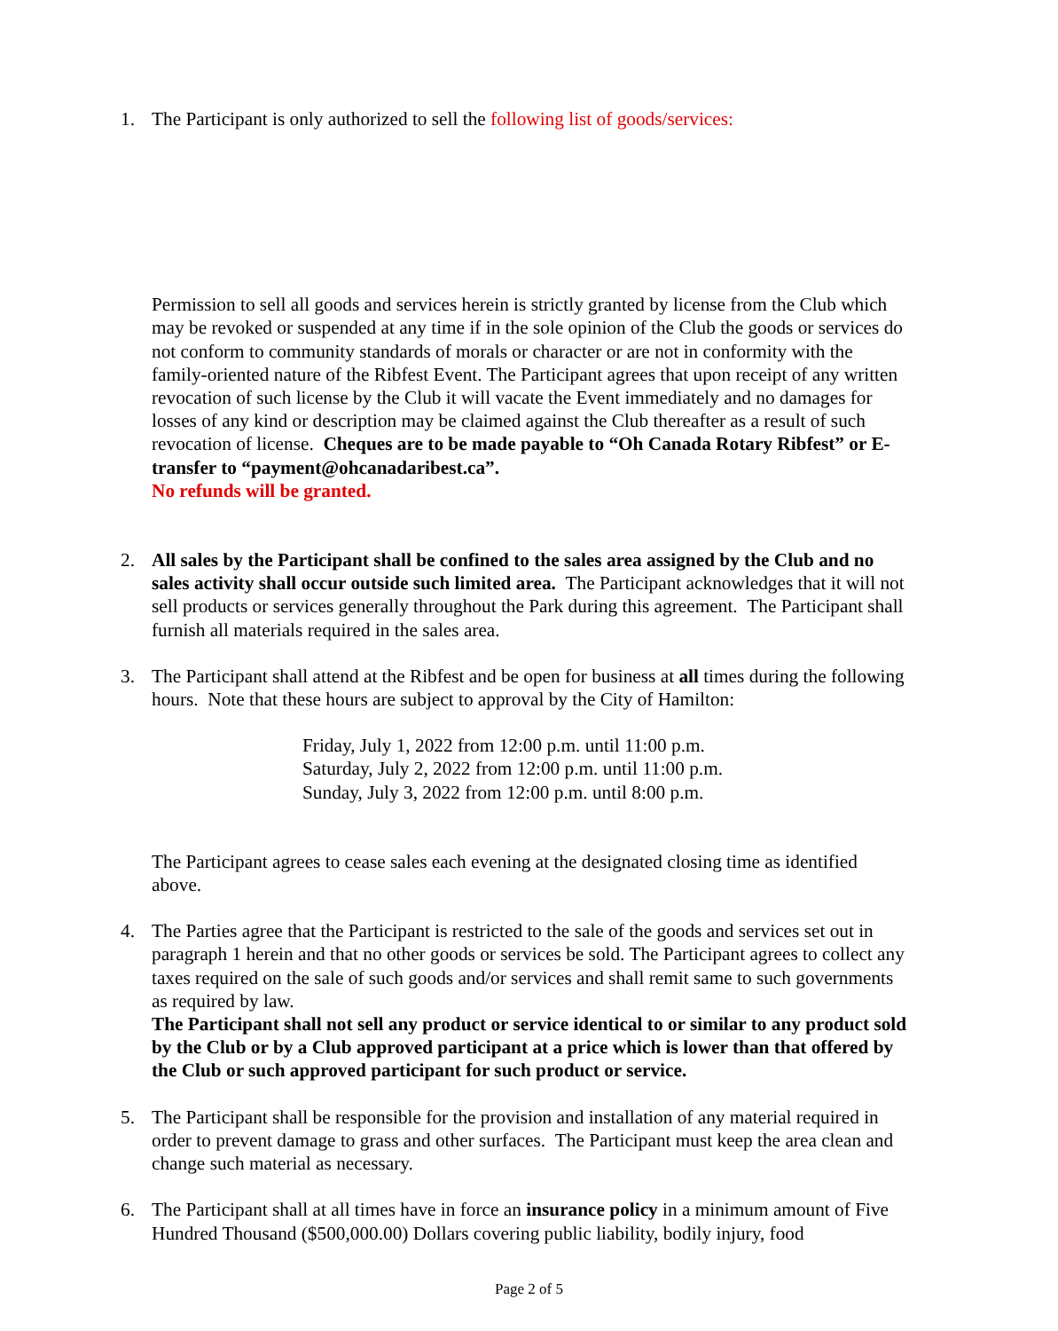1. The Participant is only authorized to sell the following list of goods/services:
Permission to sell all goods and services herein is strictly granted by license from the Club which may be revoked or suspended at any time if in the sole opinion of the Club the goods or services do not conform to community standards of morals or character or are not in conformity with the family-oriented nature of the Ribfest Event. The Participant agrees that upon receipt of any written revocation of such license by the Club it will vacate the Event immediately and no damages for losses of any kind or description may be claimed against the Club thereafter as a result of such revocation of license. Cheques are to be made payable to “Oh Canada Rotary Ribfest” or E-transfer to “payment@ohcanadaribest.ca”.
No refunds will be granted.
2. All sales by the Participant shall be confined to the sales area assigned by the Club and no sales activity shall occur outside such limited area. The Participant acknowledges that it will not sell products or services generally throughout the Park during this agreement. The Participant shall furnish all materials required in the sales area.
3. The Participant shall attend at the Ribfest and be open for business at all times during the following hours. Note that these hours are subject to approval by the City of Hamilton:
Friday, July 1, 2022 from 12:00 p.m. until 11:00 p.m.
Saturday, July 2, 2022 from 12:00 p.m. until 11:00 p.m.
Sunday, July 3, 2022 from 12:00 p.m. until 8:00 p.m.
The Participant agrees to cease sales each evening at the designated closing time as identified above.
4. The Parties agree that the Participant is restricted to the sale of the goods and services set out in paragraph 1 herein and that no other goods or services be sold. The Participant agrees to collect any taxes required on the sale of such goods and/or services and shall remit same to such governments as required by law.
The Participant shall not sell any product or service identical to or similar to any product sold by the Club or by a Club approved participant at a price which is lower than that offered by the Club or such approved participant for such product or service.
5. The Participant shall be responsible for the provision and installation of any material required in order to prevent damage to grass and other surfaces. The Participant must keep the area clean and change such material as necessary.
6. The Participant shall at all times have in force an insurance policy in a minimum amount of Five Hundred Thousand ($500,000.00) Dollars covering public liability, bodily injury, food
Page 2 of 5